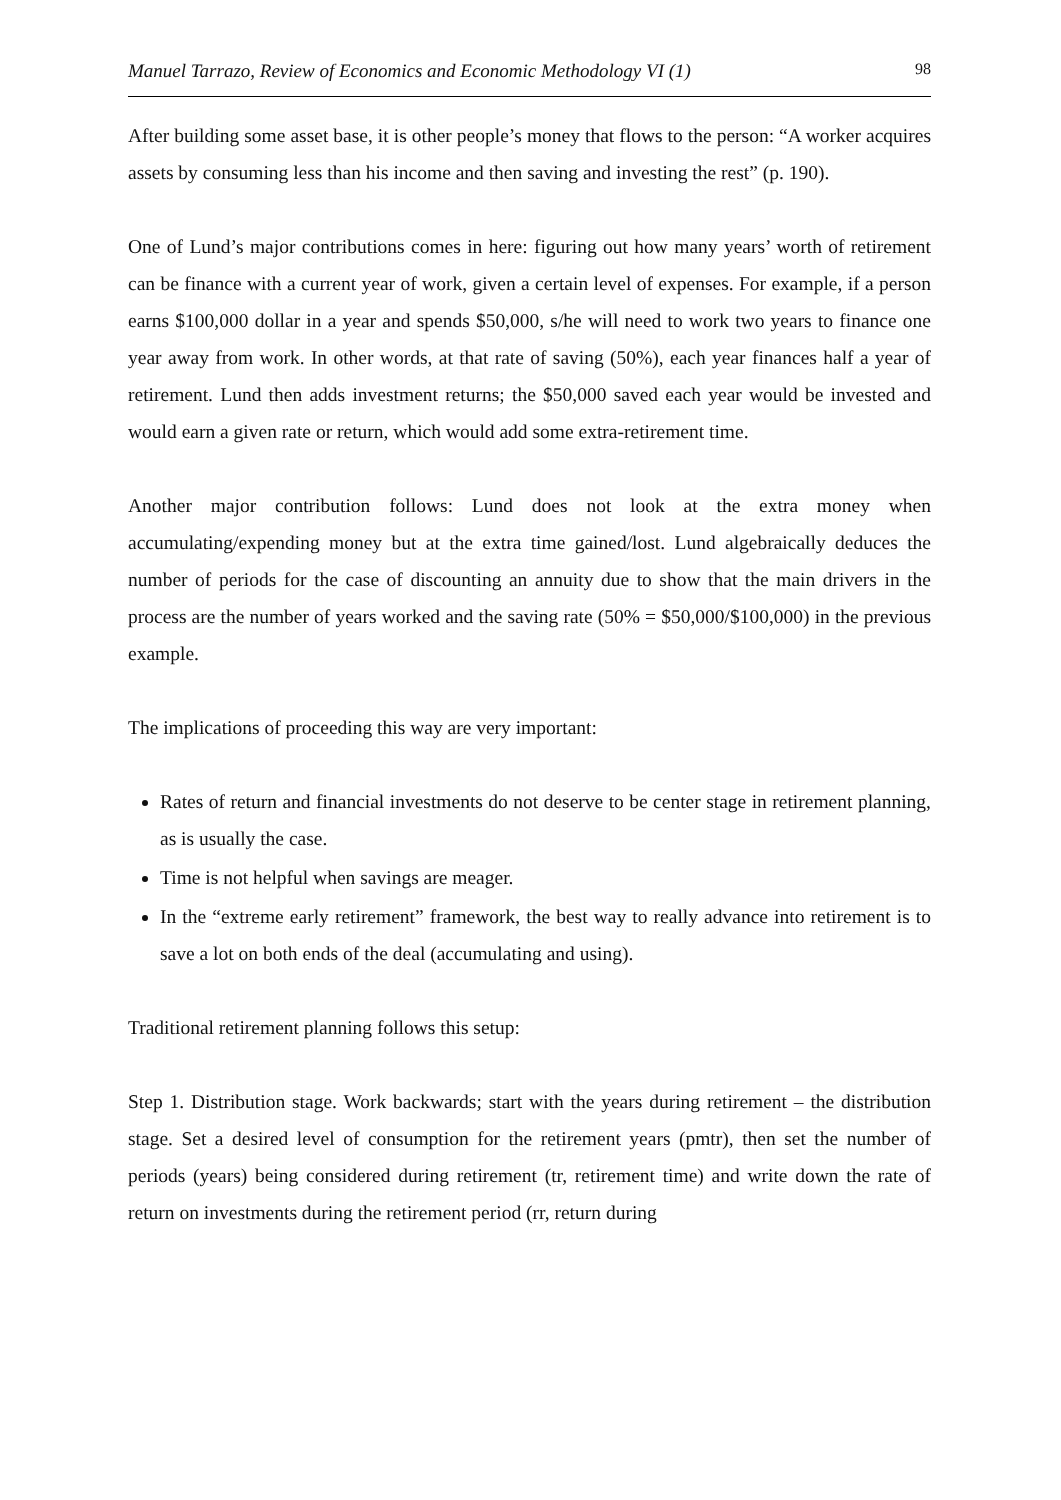Manuel Tarrazo, Review of Economics and Economic Methodology VI (1) 98
After building some asset base, it is other people’s money that flows to the person: “A worker acquires assets by consuming less than his income and then saving and investing the rest” (p. 190).
One of Lund’s major contributions comes in here: figuring out how many years’ worth of retirement can be finance with a current year of work, given a certain level of expenses. For example, if a person earns $100,000 dollar in a year and spends $50,000, s/he will need to work two years to finance one year away from work. In other words, at that rate of saving (50%), each year finances half a year of retirement. Lund then adds investment returns; the $50,000 saved each year would be invested and would earn a given rate or return, which would add some extra-retirement time.
Another major contribution follows: Lund does not look at the extra money when accumulating/expending money but at the extra time gained/lost. Lund algebraically deduces the number of periods for the case of discounting an annuity due to show that the main drivers in the process are the number of years worked and the saving rate (50% = $50,000/$100,000) in the previous example.
The implications of proceeding this way are very important:
Rates of return and financial investments do not deserve to be center stage in retirement planning, as is usually the case.
Time is not helpful when savings are meager.
In the “extreme early retirement” framework, the best way to really advance into retirement is to save a lot on both ends of the deal (accumulating and using).
Traditional retirement planning follows this setup:
Step 1. Distribution stage. Work backwards; start with the years during retirement – the distribution stage. Set a desired level of consumption for the retirement years (pmtr), then set the number of periods (years) being considered during retirement (tr, retirement time) and write down the rate of return on investments during the retirement period (rr, return during